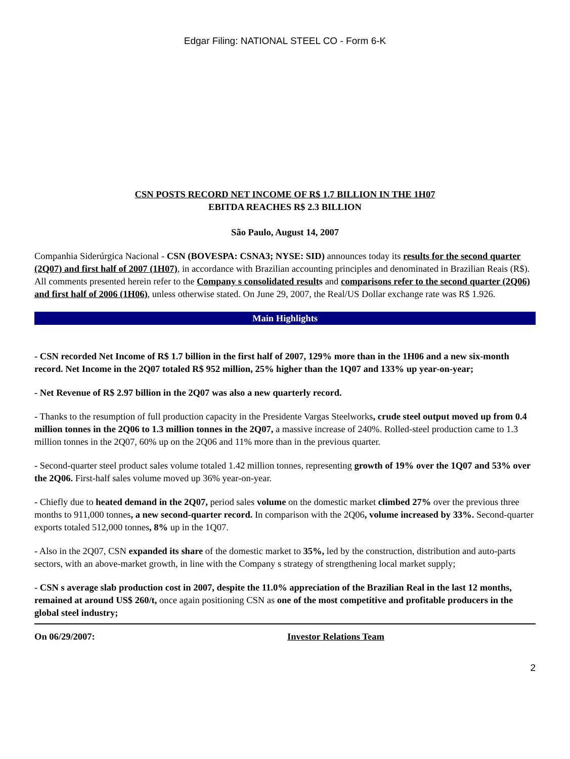Edgar Filing: NATIONAL STEEL CO - Form 6-K
CSN POSTS RECORD NET INCOME OF R$ 1.7 BILLION IN THE 1H07
EBITDA REACHES R$ 2.3 BILLION
São Paulo, August 14, 2007
Companhia Siderúrgica Nacional - CSN (BOVESPA: CSNA3; NYSE: SID) announces today its results for the second quarter (2Q07) and first half of 2007 (1H07), in accordance with Brazilian accounting principles and denominated in Brazilian Reais (R$). All comments presented herein refer to the Company s consolidated results and comparisons refer to the second quarter (2Q06) and first half of 2006 (1H06), unless otherwise stated. On June 29, 2007, the Real/US Dollar exchange rate was R$ 1.926.
Main Highlights
- CSN recorded Net Income of R$ 1.7 billion in the first half of 2007, 129% more than in the 1H06 and a new six-month record. Net Income in the 2Q07 totaled R$ 952 million, 25% higher than the 1Q07 and 133% up year-on-year;
- Net Revenue of R$ 2.97 billion in the 2Q07 was also a new quarterly record.
- Thanks to the resumption of full production capacity in the Presidente Vargas Steelworks, crude steel output moved up from 0.4 million tonnes in the 2Q06 to 1.3 million tonnes in the 2Q07, a massive increase of 240%. Rolled-steel production came to 1.3 million tonnes in the 2Q07, 60% up on the 2Q06 and 11% more than in the previous quarter.
- Second-quarter steel product sales volume totaled 1.42 million tonnes, representing growth of 19% over the 1Q07 and 53% over the 2Q06. First-half sales volume moved up 36% year-on-year.
- Chiefly due to heated demand in the 2Q07, period sales volume on the domestic market climbed 27% over the previous three months to 911,000 tonnes, a new second-quarter record. In comparison with the 2Q06, volume increased by 33%. Second-quarter exports totaled 512,000 tonnes, 8% up in the 1Q07.
- Also in the 2Q07, CSN expanded its share of the domestic market to 35%, led by the construction, distribution and auto-parts sectors, with an above-market growth, in line with the Company s strategy of strengthening local market supply;
- CSN s average slab production cost in 2007, despite the 11.0% appreciation of the Brazilian Real in the last 12 months, remained at around US$ 260/t, once again positioning CSN as one of the most competitive and profitable producers in the global steel industry;
On 06/29/2007: Investor Relations Team
2